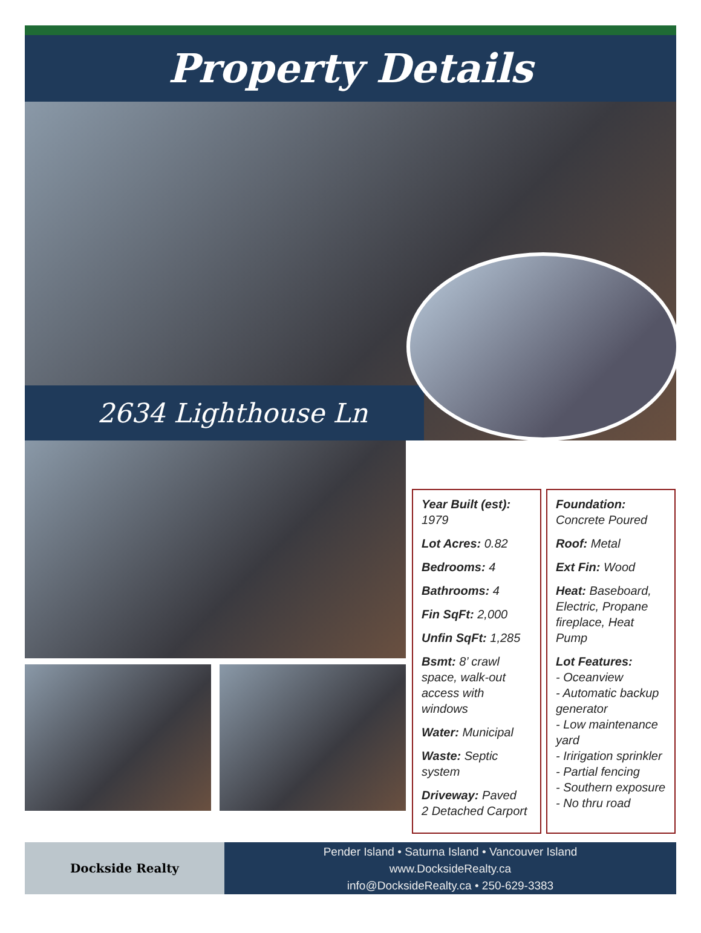Property Details
2634 Lighthouse Ln
Year Built (est):
1979
Lot Acres: 0.82
Bedrooms: 4
Bathrooms: 4
Fin SqFt: 2,000
Unfin SqFt: 1,285
Bsmt: 8’ crawl space, walk-out access with windows
Water: Municipal
Waste: Septic system
Driveway: Paved
2 Detached Carport
Foundation:
Concrete Poured
Roof: Metal
Ext Fin: Wood
Heat: Baseboard, Electric, Propane fireplace, Heat Pump
Lot Features:
- Oceanview
- Automatic backup generator
- Low maintenance yard
- Iririgation sprinkler
- Partial fencing
- Southern exposure
- No thru road
Dockside Realty
Pender Island • Saturna Island • Vancouver Island
www.DocksideRealty.ca
info@DocksideRealty.ca • 250-629-3383